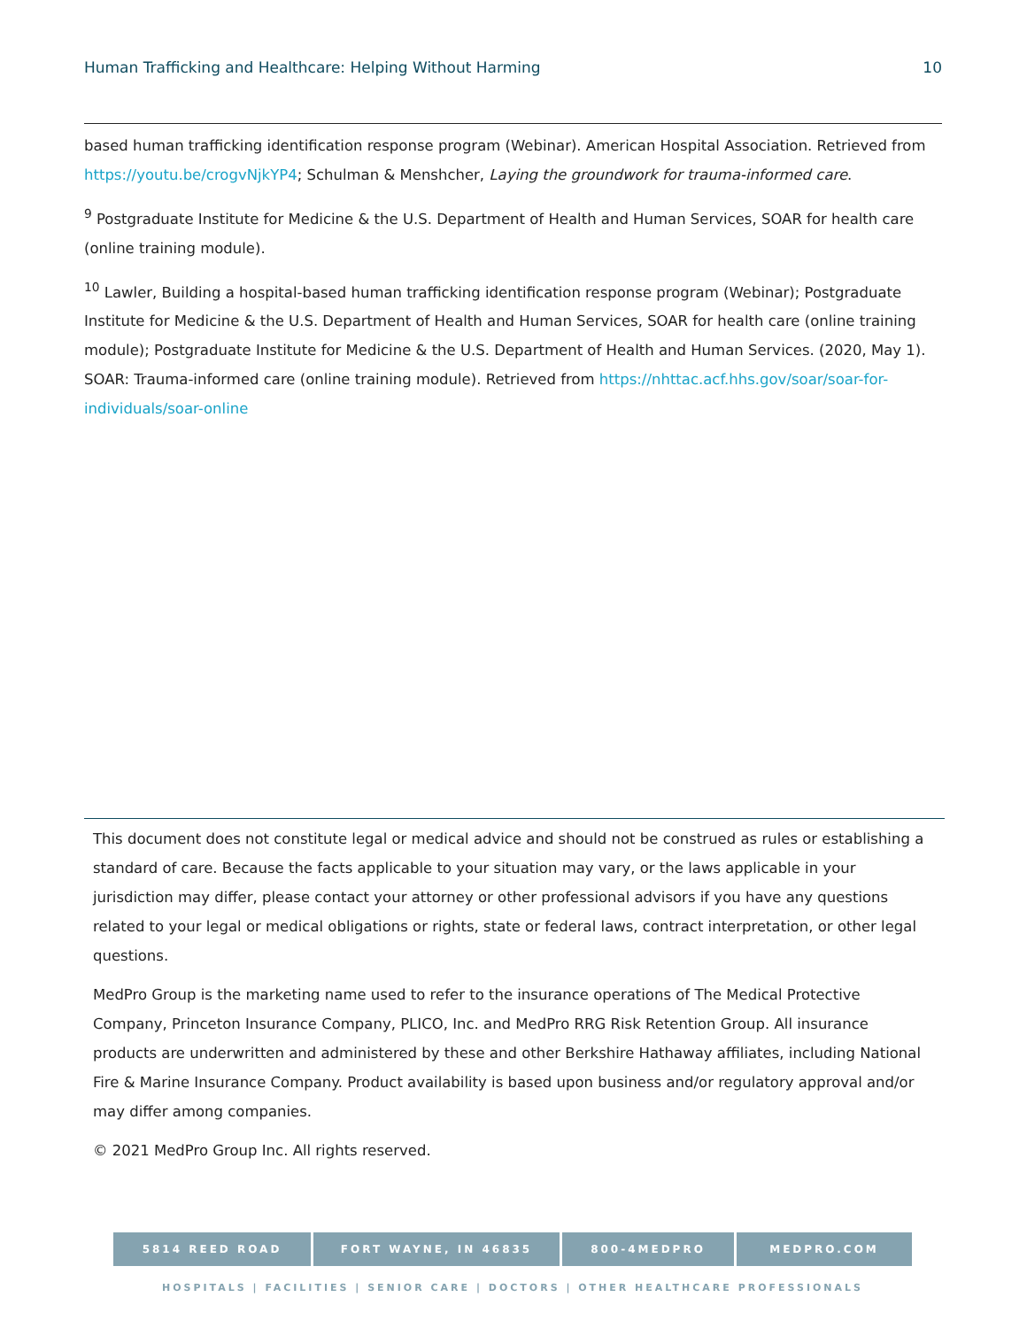Human Trafficking and Healthcare: Helping Without Harming 10
based human trafficking identification response program (Webinar). American Hospital Association. Retrieved from https://youtu.be/crogvNjkYP4; Schulman & Menshcher, Laying the groundwork for trauma-informed care.
<sup>9</sup> Postgraduate Institute for Medicine & the U.S. Department of Health and Human Services, SOAR for health care (online training module).
<sup>10</sup> Lawler, Building a hospital-based human trafficking identification response program (Webinar); Postgraduate Institute for Medicine & the U.S. Department of Health and Human Services, SOAR for health care (online training module); Postgraduate Institute for Medicine & the U.S. Department of Health and Human Services. (2020, May 1). SOAR: Trauma-informed care (online training module). Retrieved from https://nhttac.acf.hhs.gov/soar/soar-for-individuals/soar-online
This document does not constitute legal or medical advice and should not be construed as rules or establishing a standard of care. Because the facts applicable to your situation may vary, or the laws applicable in your jurisdiction may differ, please contact your attorney or other professional advisors if you have any questions related to your legal or medical obligations or rights, state or federal laws, contract interpretation, or other legal questions.
MedPro Group is the marketing name used to refer to the insurance operations of The Medical Protective Company, Princeton Insurance Company, PLICO, Inc. and MedPro RRG Risk Retention Group. All insurance products are underwritten and administered by these and other Berkshire Hathaway affiliates, including National Fire & Marine Insurance Company. Product availability is based upon business and/or regulatory approval and/or may differ among companies.
© 2021 MedPro Group Inc. All rights reserved.
5814 REED ROAD FORT WAYNE, IN 46835 800-4MEDPRO MEDPRO.COM
HOSPITALS | FACILITIES | SENIOR CARE | DOCTORS | OTHER HEALTHCARE PROFESSIONALS